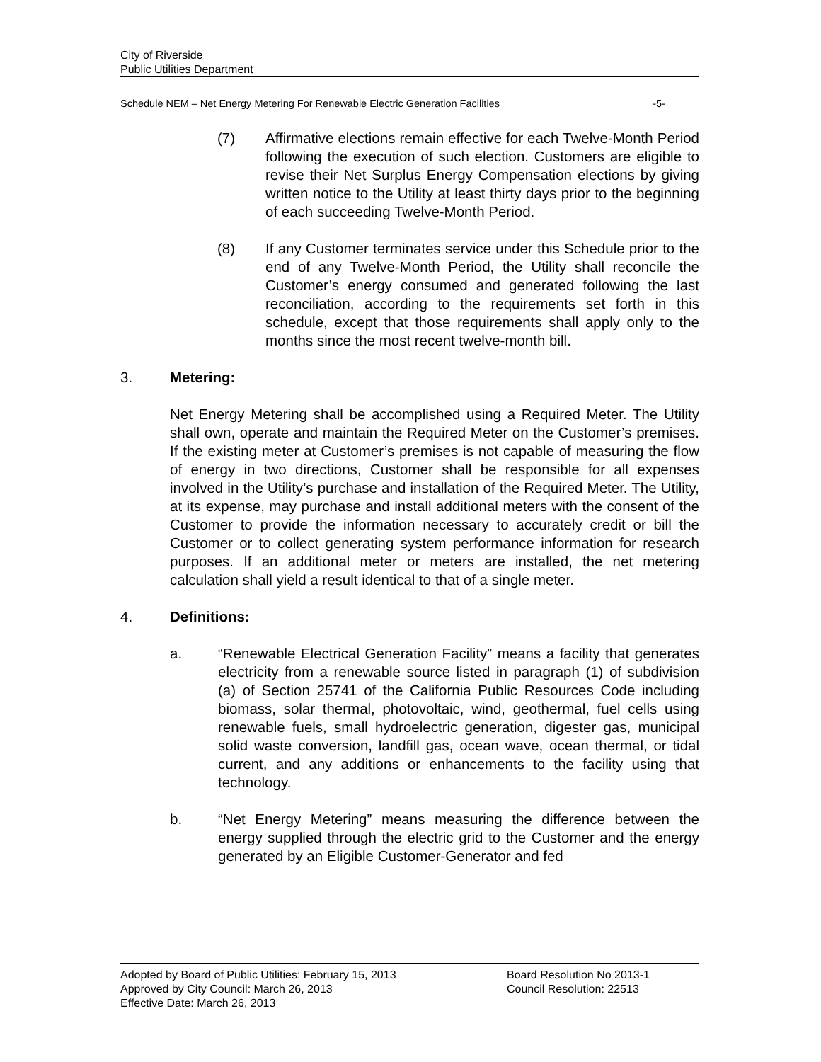City of Riverside
Public Utilities Department
Schedule NEM – Net Energy Metering For Renewable Electric Generation Facilities -5-
(7) Affirmative elections remain effective for each Twelve-Month Period following the execution of such election. Customers are eligible to revise their Net Surplus Energy Compensation elections by giving written notice to the Utility at least thirty days prior to the beginning of each succeeding Twelve-Month Period.
(8) If any Customer terminates service under this Schedule prior to the end of any Twelve-Month Period, the Utility shall reconcile the Customer’s energy consumed and generated following the last reconciliation, according to the requirements set forth in this schedule, except that those requirements shall apply only to the months since the most recent twelve-month bill.
3. Metering:
Net Energy Metering shall be accomplished using a Required Meter. The Utility shall own, operate and maintain the Required Meter on the Customer’s premises. If the existing meter at Customer’s premises is not capable of measuring the flow of energy in two directions, Customer shall be responsible for all expenses involved in the Utility’s purchase and installation of the Required Meter. The Utility, at its expense, may purchase and install additional meters with the consent of the Customer to provide the information necessary to accurately credit or bill the Customer or to collect generating system performance information for research purposes. If an additional meter or meters are installed, the net metering calculation shall yield a result identical to that of a single meter.
4. Definitions:
a. “Renewable Electrical Generation Facility” means a facility that generates electricity from a renewable source listed in paragraph (1) of subdivision (a) of Section 25741 of the California Public Resources Code including biomass, solar thermal, photovoltaic, wind, geothermal, fuel cells using renewable fuels, small hydroelectric generation, digester gas, municipal solid waste conversion, landfill gas, ocean wave, ocean thermal, or tidal current, and any additions or enhancements to the facility using that technology.
b. “Net Energy Metering” means measuring the difference between the energy supplied through the electric grid to the Customer and the energy generated by an Eligible Customer-Generator and fed
Adopted by Board of Public Utilities: February 15, 2013 Board Resolution No 2013-1
Approved by City Council: March 26, 2013 Council Resolution: 22513
Effective Date: March 26, 2013